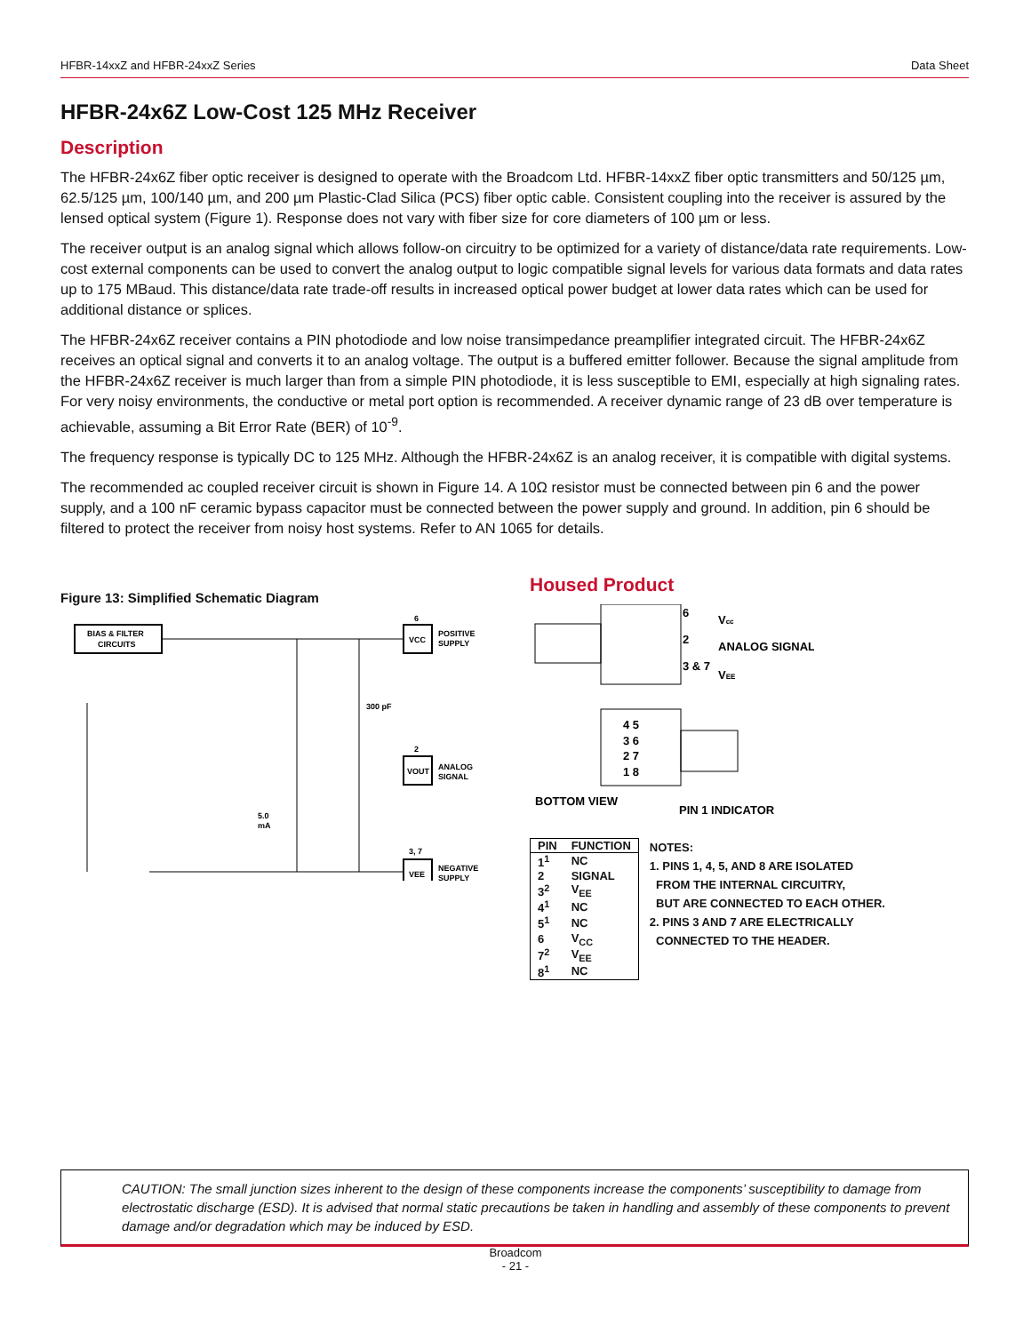HFBR-14xxZ and HFBR-24xxZ Series Data Sheet
HFBR-24x6Z Low-Cost 125 MHz Receiver
Description
The HFBR-24x6Z fiber optic receiver is designed to operate with the Broadcom Ltd. HFBR-14xxZ fiber optic transmitters and 50/125 µm, 62.5/125 µm, 100/140 µm, and 200 µm Plastic-Clad Silica (PCS) fiber optic cable. Consistent coupling into the receiver is assured by the lensed optical system (Figure 1). Response does not vary with fiber size for core diameters of 100 µm or less.
The receiver output is an analog signal which allows follow-on circuitry to be optimized for a variety of distance/data rate requirements. Low-cost external components can be used to convert the analog output to logic compatible signal levels for various data formats and data rates up to 175 MBaud. This distance/data rate trade-off results in increased optical power budget at lower data rates which can be used for additional distance or splices.
The HFBR-24x6Z receiver contains a PIN photodiode and low noise transimpedance preamplifier integrated circuit. The HFBR-24x6Z receives an optical signal and converts it to an analog voltage. The output is a buffered emitter follower. Because the signal amplitude from the HFBR-24x6Z receiver is much larger than from a simple PIN photodiode, it is less susceptible to EMI, especially at high signaling rates. For very noisy environments, the conductive or metal port option is recommended. A receiver dynamic range of 23 dB over temperature is achievable, assuming a Bit Error Rate (BER) of 10<sup>-9</sup>.
The frequency response is typically DC to 125 MHz. Although the HFBR-24x6Z is an analog receiver, it is compatible with digital systems.
The recommended ac coupled receiver circuit is shown in Figure 14. A 10Ω resistor must be connected between pin 6 and the power supply, and a 100 nF ceramic bypass capacitor must be connected between the power supply and ground. In addition, pin 6 should be filtered to protect the receiver from noisy host systems. Refer to AN 1065 for details.
Figure 13: Simplified Schematic Diagram
BIAS & FILTER
CIRCUITS
6
VCC
POSITIVE
SUPPLY
300 pF
2
VOUT
ANALOG
SIGNAL
5.0
mA
3, 7
VEE
NEGATIVE
SUPPLY
Housed Product
6
Vcc
2
ANALOG SIGNAL
3 & 7
VEE
4 5
3 6
2 7
1 8
BOTTOM VIEW
PIN 1 INDICATOR
| PIN | FUNCTION |
| --- | --- |
| 1<sup>1</sup> | NC |
| 2 | SIGNAL |
| 3<sup>2</sup> | V<sub>EE</sub> |
| 4<sup>1</sup> | NC |
| 5<sup>1</sup> | NC |
| 6 | V<sub>CC</sub> |
| 7<sup>2</sup> | V<sub>EE</sub> |
| 8<sup>1</sup> | NC |
NOTES:
1. PINS 1, 4, 5, AND 8 ARE ISOLATED
FROM THE INTERNAL CIRCUITRY,
BUT ARE CONNECTED TO EACH OTHER.
2. PINS 3 AND 7 ARE ELECTRICALLY
CONNECTED TO THE HEADER.
CAUTION: The small junction sizes inherent to the design of these components increase the components’ susceptibility to damage from electrostatic discharge (ESD). It is advised that normal static precautions be taken in handling and assembly of these components to prevent damage and/or degradation which may be induced by ESD.
Broadcom
- 21 -